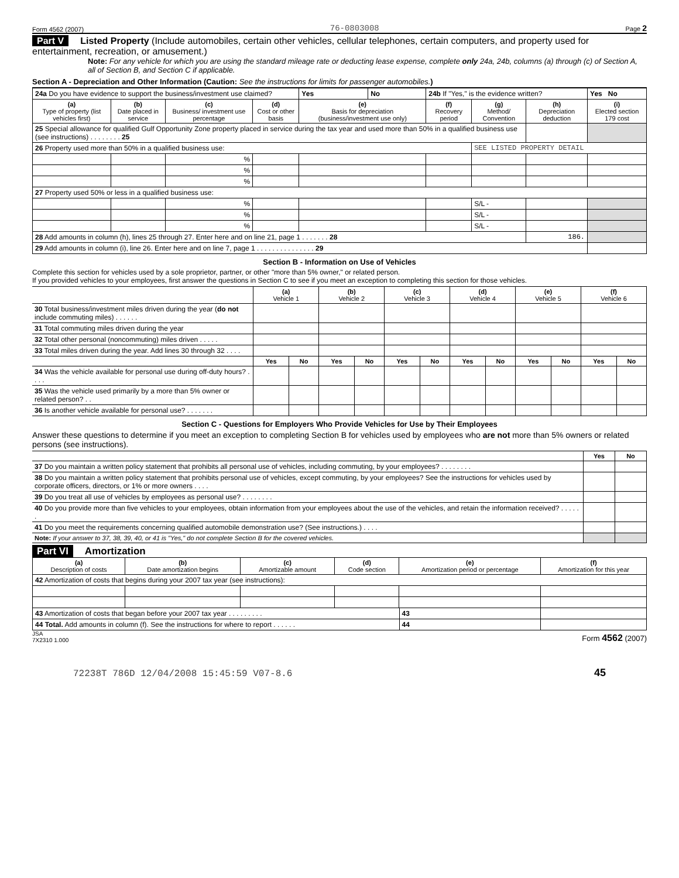Form 4562 (2007) 76-0803008 Page 2
Part V Listed Property (Include automobiles, certain other vehicles, cellular telephones, certain computers, and property used for entertainment, recreation, or amusement.)
Note: For any vehicle for which you are using the standard mileage rate or deducting lease expense, complete only 24a, 24b, columns (a) through (c) of Section A, all of Section B, and Section C if applicable.
Section A - Depreciation and Other Information (Caution: See the instructions for limits for passenger automobiles.)
| 24a Do you have evidence to support the business/investment use claimed? | | | | Yes | No | 24b If "Yes," is the evidence written? | | | Yes No |
| (a) Type of property (list vehicles first) | (b) Date placed in service | (c) Business/ investment use percentage | (d) Cost or other basis | (e) Basis for depreciation (business/investment use only) | | (f) Recovery period | (g) Method/ Convention | (h) Depreciation deduction | (i) Elected section 179 cost |
| 25 Special allowance for qualified Gulf Opportunity Zone property placed in service during the tax year and used more than 50% in a qualified business use (see instructions) . . . . . . . . 25 | | | | | | | | | |
| 26 Property used more than 50% in a qualified business use: | | | | | | | SEE LISTED PROPERTY DETAIL | | |
| | | % | | | | | | | |
| | | % | | | | | | | |
| | | % | | | | | | | |
| 27 Property used 50% or less in a qualified business use: | | | | | | | | | |
| | | % | | | | | S/L - | | |
| | | % | | | | | S/L - | | |
| | | % | | | | | S/L - | | |
| 28 Add amounts in column (h), lines 25 through 27. Enter here and on line 21, page 1 . . . . . . . 28 | | | | | | | | 186. | |
| 29 Add amounts in column (i), line 26. Enter here and on line 7, page 1 . . . . . . . . . . . . . . . 29 | | | | | | | | | |
Section B - Information on Use of Vehicles
Complete this section for vehicles used by a sole proprietor, partner, or other "more than 5% owner," or related person.
If you provided vehicles to your employees, first answer the questions in Section C to see if you meet an exception to completing this section for those vehicles.
| | (a) Vehicle 1 | | (b) Vehicle 2 | | (c) Vehicle 3 | | (d) Vehicle 4 | | (e) Vehicle 5 | | (f) Vehicle 6 | |
| 30 Total business/investment miles driven during the year ( do not include commuting miles) . . . . . . | | | | | | | | | | | | |
| 31 Total commuting miles driven during the year | | | | | | | | | | | | |
| 32 Total other personal (noncommuting) miles driven . . . . . | | | | | | | | | | | | |
| 33 Total miles driven during the year. Add lines 30 through 32 . . . . | | | | | | | | | | | | |
| | Yes | No | Yes | No | Yes | No | Yes | No | Yes | No | Yes | No |
| 34 Was the vehicle available for personal use during off-duty hours? . . . . | | | | | | | | | | | | |
| 35 Was the vehicle used primarily by a more than 5% owner or related person? . . | | | | | | | | | | | | |
| 36 Is another vehicle available for personal use? . . . . . . . | | | | | | | | | | | | |
Section C - Questions for Employers Who Provide Vehicles for Use by Their Employees
Answer these questions to determine if you meet an exception to completing Section B for vehicles used by employees who are not more than 5% owners or related persons (see instructions).
| | Yes | No |
| 37 Do you maintain a written policy statement that prohibits all personal use of vehicles, including commuting, by your employees? . . . . . . . . | | |
| 38 Do you maintain a written policy statement that prohibits personal use of vehicles, except commuting, by your employees? See the instructions for vehicles used by corporate officers, directors, or 1% or more owners . . . . | | |
| 39 Do you treat all use of vehicles by employees as personal use? . . . . . . . . | | |
| 40 Do you provide more than five vehicles to your employees, obtain information from your employees about the use of the vehicles, and retain the information received? . . . . . . | | |
| 41 Do you meet the requirements concerning qualified automobile demonstration use? (See instructions.) . . . . | | |
| Note: If your answer to 37, 38, 39, 40, or 41 is "Yes," do not complete Section B for the covered vehicles. | | |
Part VI Amortization
| (a) Description of costs | (b) Date amortization begins | (c) Amortizable amount | (d) Code section | (e) Amortization period or percentage | | (f) Amortization for this year |
| --- | --- | --- | --- | --- | --- | --- |
| 42 Amortization of costs that begins during your 2007 tax year (see instructions): | | | | | | |
| 43 Amortization of costs that began before your 2007 tax year . . . . . . . . . | | | | | 43 | |
| 44 Total. Add amounts in column (f). See the instructions for where to report . . . . . . | | | | | 44 | |
JSA
7X2310 1.000 Form 4562 (2007)
72238T 786D 12/04/2008 15:45:59 V07-8.6 45